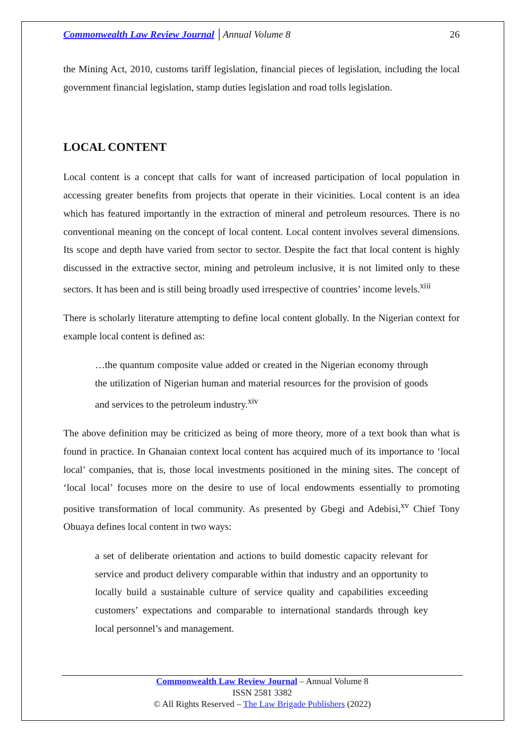Commonwealth Law Review Journal │Annual Volume 8 26
the Mining Act, 2010, customs tariff legislation, financial pieces of legislation, including the local government financial legislation, stamp duties legislation and road tolls legislation.
LOCAL CONTENT
Local content is a concept that calls for want of increased participation of local population in accessing greater benefits from projects that operate in their vicinities. Local content is an idea which has featured importantly in the extraction of mineral and petroleum resources. There is no conventional meaning on the concept of local content. Local content involves several dimensions. Its scope and depth have varied from sector to sector. Despite the fact that local content is highly discussed in the extractive sector, mining and petroleum inclusive, it is not limited only to these sectors. It has been and is still being broadly used irrespective of countries’ income levels.<sup>xiii</sup>
There is scholarly literature attempting to define local content globally. In the Nigerian context for example local content is defined as:
…the quantum composite value added or created in the Nigerian economy through the utilization of Nigerian human and material resources for the provision of goods and services to the petroleum industry.<sup>xiv</sup>
The above definition may be criticized as being of more theory, more of a text book than what is found in practice. In Ghanaian context local content has acquired much of its importance to ‘local local’ companies, that is, those local investments positioned in the mining sites. The concept of ‘local local’ focuses more on the desire to use of local endowments essentially to promoting positive transformation of local community. As presented by Gbegi and Adebisi,<sup>xv</sup> Chief Tony Obuaya defines local content in two ways:
a set of deliberate orientation and actions to build domestic capacity relevant for service and product delivery comparable within that industry and an opportunity to locally build a sustainable culture of service quality and capabilities exceeding customers’ expectations and comparable to international standards through key local personnel’s and management.
Commonwealth Law Review Journal – Annual Volume 8
ISSN 2581 3382
© All Rights Reserved – The Law Brigade Publishers (2022)